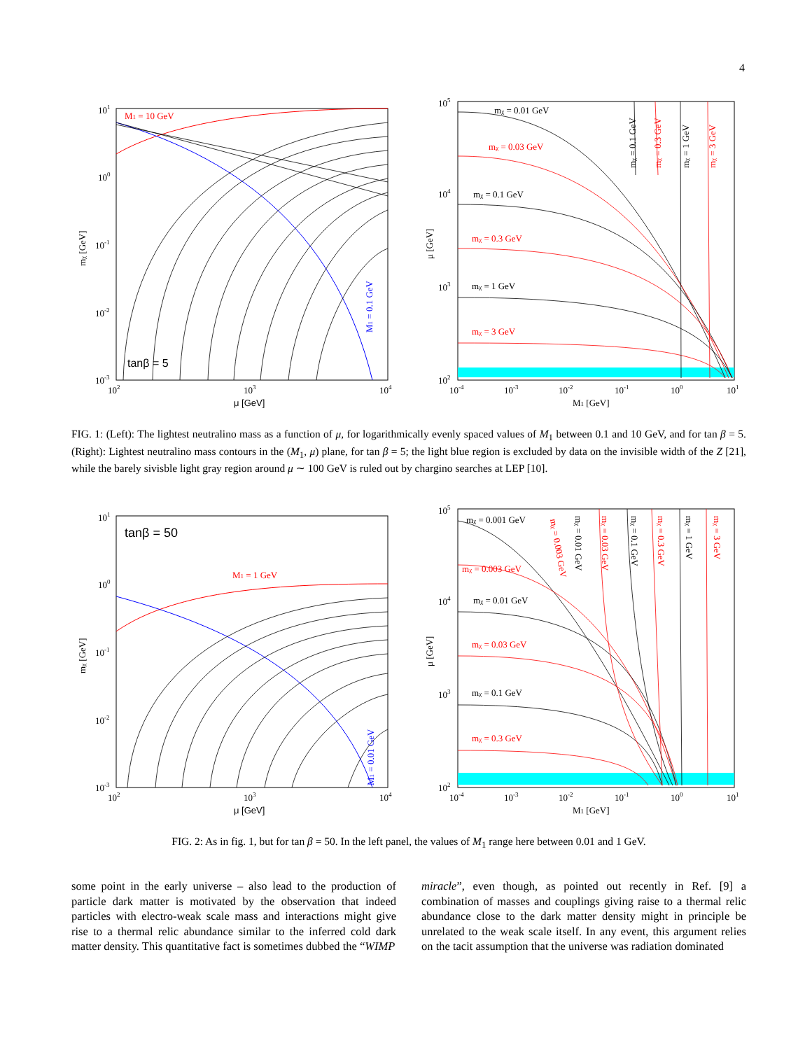4
101
100
10-1
10-2
10-3
102
103
104
μ [GeV]
mχ [GeV]
M1 = 10 GeV
tanβ = 5
M1 = 0.1 GeV
105
104
103
102
10-4
10-3
10-2
10-1
100
101
M1 [GeV]
μ [GeV]
mχ = 0.01 GeV
mχ = 0.03 GeV
mχ = 0.1 GeV
mχ = 0.3 GeV
mχ = 1 GeV
mχ = 3 GeV
mχ = 0.1 GeV
mχ = 0.3 GeV
mχ = 1 GeV
mχ = 3 GeV
FIG. 1: (Left): The lightest neutralino mass as a function of μ, for logarithmically evenly spaced values of M<sub>1</sub> between 0.1 and 10 GeV, and for tan β = 5. (Right): Lightest neutralino mass contours in the (M<sub>1</sub>, μ) plane, for tan β = 5; the light blue region is excluded by data on the invisible width of the Z [21], while the barely sivisble light gray region around μ ∼ 100 GeV is ruled out by chargino searches at LEP [10].
101
100
10-1
10-2
10-3
102
103
104
μ [GeV]
mχ [GeV]
tanβ = 50
M1 = 1 GeV
M1 = 0.01 GeV
105
104
103
102
10-4
10-3
10-2
10-1
100
101
M1 [GeV]
μ [GeV]
mχ = 0.001 GeV
mχ = 0.003 GeV
mχ = 0.01 GeV
mχ = 0.03 GeV
mχ = 0.1 GeV
mχ = 0.3 GeV
mχ = 0.003 GeV
mχ = 0.01 GeV
mχ = 0.03 GeV
mχ = 0.1 GeV
mχ = 0.3 GeV
mχ = 1 GeV
mχ = 3 GeV
FIG. 2: As in fig. 1, but for tan β = 50. In the left panel, the values of M<sub>1</sub> range here between 0.01 and 1 GeV.
some point in the early universe – also lead to the production of particle dark matter is motivated by the observation that indeed particles with electro-weak scale mass and interactions might give rise to a thermal relic abundance similar to the inferred cold dark matter density. This quantitative fact is sometimes dubbed the “WIMP
miracle”, even though, as pointed out recently in Ref. [9] a combination of masses and couplings giving raise to a thermal relic abundance close to the dark matter density might in principle be unrelated to the weak scale itself. In any event, this argument relies on the tacit assumption that the universe was radiation dominated